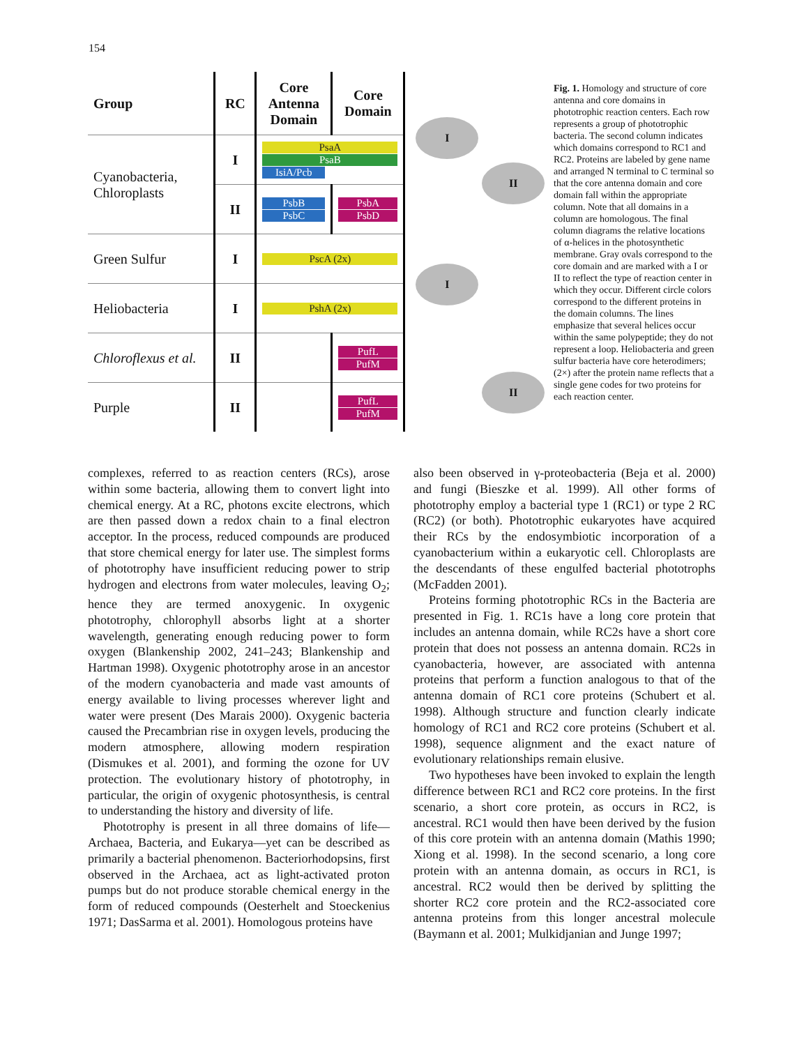154
| Group | RC | Core Antenna Domain | Core Domain |
| --- | --- | --- | --- |
| Cyanobacteria, Chloroplasts | I | PsaA PsaB IsiA/Pcb | |
| | II | PsbB PsbC | PsbA PsbD |
| Green Sulfur | I | PscA (2x) | |
| Heliobacteria | I | PshA (2x) | |
| Chloroflexus et al. | II | | PufL PufM |
| Purple | II | | PufL PufM |
I
II
I
II
Fig. 1. Homology and structure of core antenna and core domains in phototrophic reaction centers. Each row represents a group of phototrophic bacteria. The second column indicates which domains correspond to RC1 and RC2. Proteins are labeled by gene name and arranged N terminal to C terminal so that the core antenna domain and core domain fall within the appropriate column. Note that all domains in a column are homologous. The final column diagrams the relative locations of α-helices in the photosynthetic membrane. Gray ovals correspond to the core domain and are marked with a I or II to reflect the type of reaction center in which they occur. Different circle colors correspond to the different proteins in the domain columns. The lines emphasize that several helices occur within the same polypeptide; they do not represent a loop. Heliobacteria and green sulfur bacteria have core heterodimers; (2×) after the protein name reflects that a single gene codes for two proteins for each reaction center.
complexes, referred to as reaction centers (RCs), arose within some bacteria, allowing them to convert light into chemical energy. At a RC, photons excite electrons, which are then passed down a redox chain to a final electron acceptor. In the process, reduced compounds are produced that store chemical energy for later use. The simplest forms of phototrophy have insufficient reducing power to strip hydrogen and electrons from water molecules, leaving O<sub>2</sub>; hence they are termed anoxygenic. In oxygenic phototrophy, chlorophyll absorbs light at a shorter wavelength, generating enough reducing power to form oxygen (Blankenship 2002, 241–243; Blankenship and Hartman 1998). Oxygenic phototrophy arose in an ancestor of the modern cyanobacteria and made vast amounts of energy available to living processes wherever light and water were present (Des Marais 2000). Oxygenic bacteria caused the Precambrian rise in oxygen levels, producing the modern atmosphere, allowing modern respiration (Dismukes et al. 2001), and forming the ozone for UV protection. The evolutionary history of phototrophy, in particular, the origin of oxygenic photosynthesis, is central to understanding the history and diversity of life.
Phototrophy is present in all three domains of life—Archaea, Bacteria, and Eukarya—yet can be described as primarily a bacterial phenomenon. Bacteriorhodopsins, first observed in the Archaea, act as light-activated proton pumps but do not produce storable chemical energy in the form of reduced compounds (Oesterhelt and Stoeckenius 1971; DasSarma et al. 2001). Homologous proteins have
also been observed in γ-proteobacteria (Beja et al. 2000) and fungi (Bieszke et al. 1999). All other forms of phototrophy employ a bacterial type 1 (RC1) or type 2 RC (RC2) (or both). Phototrophic eukaryotes have acquired their RCs by the endosymbiotic incorporation of a cyanobacterium within a eukaryotic cell. Chloroplasts are the descendants of these engulfed bacterial phototrophs (McFadden 2001).
Proteins forming phototrophic RCs in the Bacteria are presented in Fig. 1. RC1s have a long core protein that includes an antenna domain, while RC2s have a short core protein that does not possess an antenna domain. RC2s in cyanobacteria, however, are associated with antenna proteins that perform a function analogous to that of the antenna domain of RC1 core proteins (Schubert et al. 1998). Although structure and function clearly indicate homology of RC1 and RC2 core proteins (Schubert et al. 1998), sequence alignment and the exact nature of evolutionary relationships remain elusive.
Two hypotheses have been invoked to explain the length difference between RC1 and RC2 core proteins. In the first scenario, a short core protein, as occurs in RC2, is ancestral. RC1 would then have been derived by the fusion of this core protein with an antenna domain (Mathis 1990; Xiong et al. 1998). In the second scenario, a long core protein with an antenna domain, as occurs in RC1, is ancestral. RC2 would then be derived by splitting the shorter RC2 core protein and the RC2-associated core antenna proteins from this longer ancestral molecule (Baymann et al. 2001; Mulkidjanian and Junge 1997;